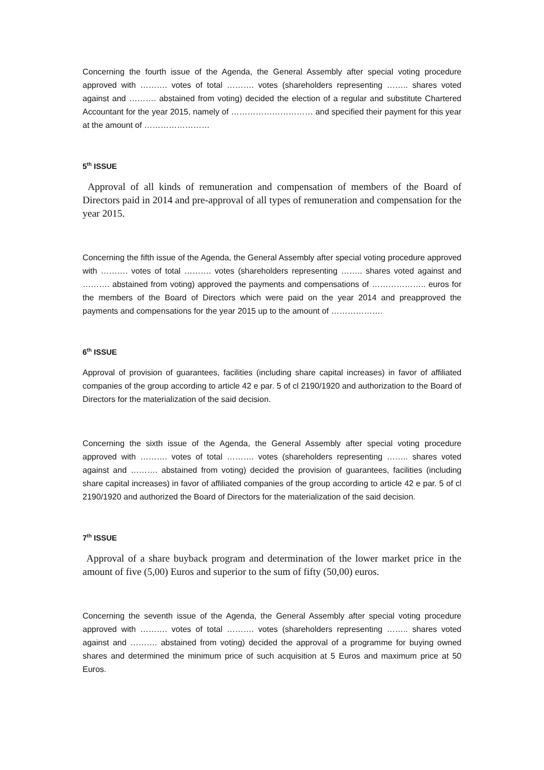Concerning the fourth issue of the Agenda, the General Assembly after special voting procedure approved with ………. votes of total ………. votes (shareholders representing …….. shares voted against and ………. abstained from voting) decided the election of a regular and substitute Chartered Accountant for the year 2015, namely of ………………………… and specified their payment for this year at the amount of ……………………
5<sup>th</sup> ISSUE
Approval of all kinds of remuneration and compensation of members of the Board of Directors paid in 2014 and pre-approval of all types of remuneration and compensation for the year 2015.
Concerning the fifth issue of the Agenda, the General Assembly after special voting procedure approved with ………. votes of total ………. votes (shareholders representing …….. shares voted against and ………. abstained from voting) approved the payments and compensations of ……………….. euros for the members of the Board of Directors which were paid on the year 2014 and preapproved the payments and compensations for the year 2015 up to the amount of ……………….
6<sup>th</sup> ISSUE
Approval of provision of guarantees, facilities (including share capital increases) in favor of affiliated companies of the group according to article 42 e par. 5 of cl 2190/1920 and authorization to the Board of Directors for the materialization of the said decision.
Concerning the sixth issue of the Agenda, the General Assembly after special voting procedure approved with ………. votes of total ………. votes (shareholders representing …….. shares voted against and ………. abstained from voting) decided the provision of guarantees, facilities (including share capital increases) in favor of affiliated companies of the group according to article 42 e par. 5 of cl 2190/1920 and authorized the Board of Directors for the materialization of the said decision.
7<sup>th</sup> ISSUE
Approval of a share buyback program and determination of the lower market price in the amount of five (5,00) Euros and superior to the sum of fifty (50,00) euros.
Concerning the seventh issue of the Agenda, the General Assembly after special voting procedure approved with ………. votes of total ………. votes (shareholders representing …….. shares voted against and ………. abstained from voting) decided the approval of a programme for buying owned shares and determined the minimum price of such acquisition at 5 Euros and maximum price at 50 Euros.